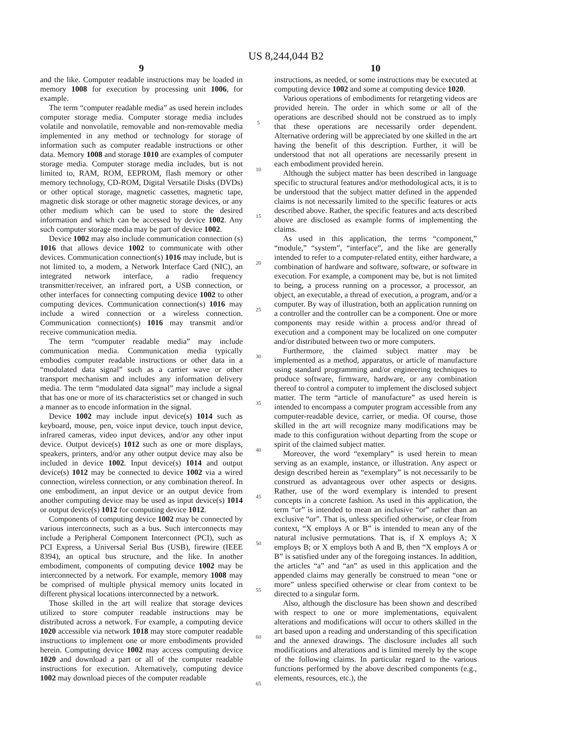US 8,244,044 B2
9
and the like. Computer readable instructions may be loaded in memory 1008 for execution by processing unit 1006, for example.
The term “computer readable media” as used herein includes computer storage media. Computer storage media includes volatile and nonvolatile, removable and non-removable media implemented in any method or technology for storage of information such as computer readable instructions or other data. Memory 1008 and storage 1010 are examples of computer storage media. Computer storage media includes, but is not limited to, RAM, ROM, EEPROM, flash memory or other memory technology, CD-ROM, Digital Versatile Disks (DVDs) or other optical storage, magnetic cassettes, magnetic tape, magnetic disk storage or other magnetic storage devices, or any other medium which can be used to store the desired information and which can be accessed by device 1002. Any such computer storage media may be part of device 1002.
Device 1002 may also include communication connection (s) 1016 that allows device 1002 to communicate with other devices. Communication connection(s) 1016 may include, but is not limited to, a modem, a Network Interface Card (NIC), an integrated network interface, a radio frequency transmitter/receiver, an infrared port, a USB connection, or other interfaces for connecting computing device 1002 to other computing devices. Communication connection(s) 1016 may include a wired connection or a wireless connection. Communication connection(s) 1016 may transmit and/or receive communication media.
The term “computer readable media” may include communication media. Communication media typically embodies computer readable instructions or other data in a “modulated data signal” such as a carrier wave or other transport mechanism and includes any information delivery media. The term “modulated data signal” may include a signal that has one or more of its characteristics set or changed in such a manner as to encode information in the signal.
Device 1002 may include input device(s) 1014 such as keyboard, mouse, pen, voice input device, touch input device, infrared cameras, video input devices, and/or any other input device. Output device(s) 1012 such as one or more displays, speakers, printers, and/or any other output device may also be included in device 1002. Input device(s) 1014 and output device(s) 1012 may be connected to device 1002 via a wired connection, wireless connection, or any combination thereof. In one embodiment, an input device or an output device from another computing device may be used as input device(s) 1014 or output device(s) 1012 for computing device 1012.
Components of computing device 1002 may be connected by various interconnects, such as a bus. Such interconnects may include a Peripheral Component Interconnect (PCI), such as PCI Express, a Universal Serial Bus (USB), firewire (IEEE 8394), an optical bus structure, and the like. In another embodiment, components of computing device 1002 may be interconnected by a network. For example, memory 1008 may be comprised of multiple physical memory units located in different physical locations interconnected by a network.
Those skilled in the art will realize that storage devices utilized to store computer readable instructions may be distributed across a network. For example, a computing device 1020 accessible via network 1018 may store computer readable instructions to implement one or more embodiments provided herein. Computing device 1002 may access computing device 1020 and download a part or all of the computer readable instructions for execution. Alternatively, computing device 1002 may download pieces of the computer readable
5
10
15
20
25
30
35
40
45
50
55
60
65
10
instructions, as needed, or some instructions may be executed at computing device 1002 and some at computing device 1020.
Various operations of embodiments for retargeting videos are provided herein. The order in which some or all of the operations are described should not be construed as to imply that these operations are necessarily order dependent. Alternative ordering will be appreciated by one skilled in the art having the benefit of this description. Further, it will be understood that not all operations are necessarily present in each embodiment provided herein.
Although the subject matter has been described in language specific to structural features and/or methodological acts, it is to be understood that the subject matter defined in the appended claims is not necessarily limited to the specific features or acts described above. Rather, the specific features and acts described above are disclosed as example forms of implementing the claims.
As used in this application, the terms “component,” “module,” “system”, “interface”, and the like are generally intended to refer to a computer-related entity, either hardware, a combination of hardware and software, software, or software in execution. For example, a component may be, but is not limited to being, a process running on a processor, a processor, an object, an executable, a thread of execution, a program, and/or a computer. By way of illustration, both an application running on a controller and the controller can be a component. One or more components may reside within a process and/or thread of execution and a component may be localized on one computer and/or distributed between two or more computers.
Furthermore, the claimed subject matter may be implemented as a method, apparatus, or article of manufacture using standard programming and/or engineering techniques to produce software, firmware, hardware, or any combination thereof to control a computer to implement the disclosed subject matter. The term “article of manufacture” as used herein is intended to encompass a computer program accessible from any computer-readable device, carrier, or media. Of course, those skilled in the art will recognize many modifications may be made to this configuration without departing from the scope or spirit of the claimed subject matter.
Moreover, the word “exemplary” is used herein to mean serving as an example, instance, or illustration. Any aspect or design described herein as “exemplary” is not necessarily to be construed as advantageous over other aspects or designs. Rather, use of the word exemplary is intended to present concepts in a concrete fashion. As used in this application, the term “or” is intended to mean an inclusive “or” rather than an exclusive “or”. That is, unless specified otherwise, or clear from context, “X employs A or B” is intended to mean any of the natural inclusive permutations. That is, if X employs A; X employs B; or X employs both A and B, then “X employs A or B” is satisfied under any of the foregoing instances. In addition, the articles “a” and “an” as used in this application and the appended claims may generally be construed to mean “one or more” unless specified otherwise or clear from context to be directed to a singular form.
Also, although the disclosure has been shown and described with respect to one or more implementations, equivalent alterations and modifications will occur to others skilled in the art based upon a reading and understanding of this specification and the annexed drawings. The disclosure includes all such modifications and alterations and is limited merely by the scope of the following claims. In particular regard to the various functions performed by the above described components (e.g., elements, resources, etc.), the